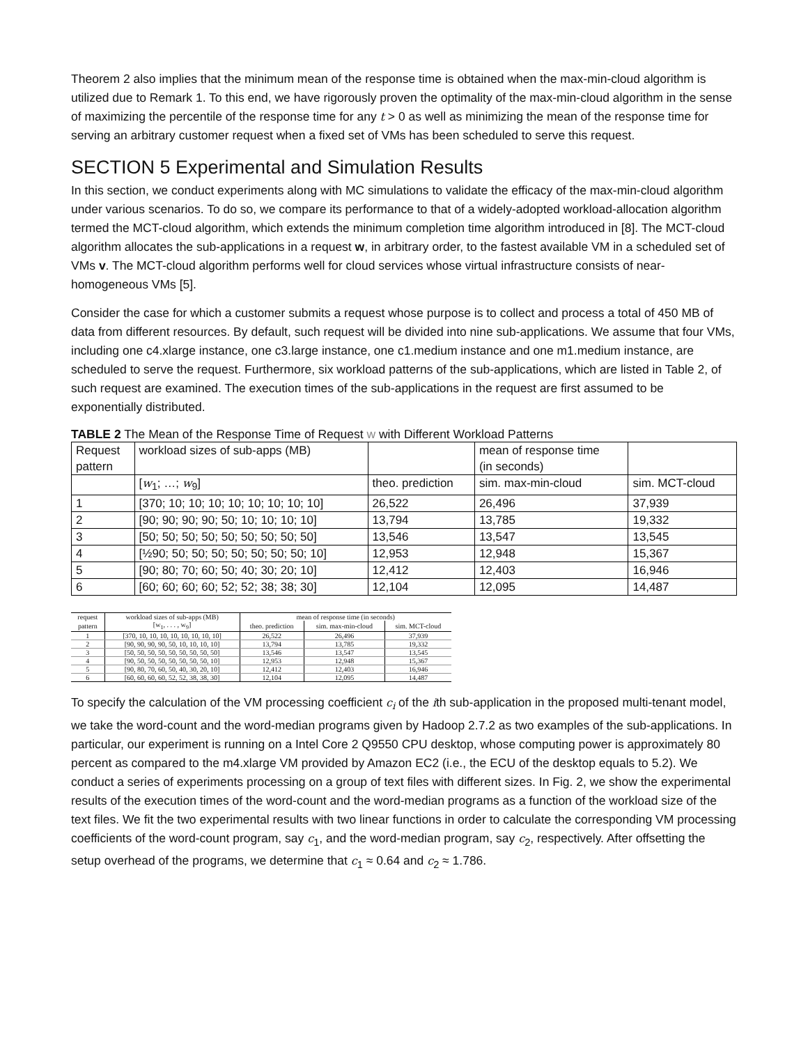Theorem 2 also implies that the minimum mean of the response time is obtained when the max-min-cloud algorithm is utilized due to Remark 1. To this end, we have rigorously proven the optimality of the max-min-cloud algorithm in the sense of maximizing the percentile of the response time for any t > 0 as well as minimizing the mean of the response time for serving an arbitrary customer request when a fixed set of VMs has been scheduled to serve this request.
SECTION 5 Experimental and Simulation Results
In this section, we conduct experiments along with MC simulations to validate the efficacy of the max-min-cloud algorithm under various scenarios. To do so, we compare its performance to that of a widely-adopted workload-allocation algorithm termed the MCT-cloud algorithm, which extends the minimum completion time algorithm introduced in [8]. The MCT-cloud algorithm allocates the sub-applications in a request w, in arbitrary order, to the fastest available VM in a scheduled set of VMs v. The MCT-cloud algorithm performs well for cloud services whose virtual infrastructure consists of near-homogeneous VMs [5].
Consider the case for which a customer submits a request whose purpose is to collect and process a total of 450 MB of data from different resources. By default, such request will be divided into nine sub-applications. We assume that four VMs, including one c4.xlarge instance, one c3.large instance, one c1.medium instance and one m1.medium instance, are scheduled to serve the request. Furthermore, six workload patterns of the sub-applications, which are listed in Table 2, of such request are examined. The execution times of the sub-applications in the request are first assumed to be exponentially distributed.
TABLE 2 The Mean of the Response Time of Request w with Different Workload Patterns
| Request pattern | workload sizes of sub-apps (MB) | | mean of response time (in seconds) | |
| | [ w<sub>1</sub>; …; w<sub>9</sub>] | theo. prediction | sim. max-min-cloud | sim. MCT-cloud |
| 1 | [370; 10; 10; 10; 10; 10; 10; 10; 10] | 26,522 | 26,496 | 37,939 |
| 2 | [90; 90; 90; 90; 50; 10; 10; 10; 10] | 13,794 | 13,785 | 19,332 |
| 3 | [50; 50; 50; 50; 50; 50; 50; 50; 50] | 13,546 | 13,547 | 13,545 |
| 4 | [½90; 50; 50; 50; 50; 50; 50; 50; 10] | 12,953 | 12,948 | 15,367 |
| 5 | [90; 80; 70; 60; 50; 40; 30; 20; 10] | 12,412 | 12,403 | 16,946 |
| 6 | [60; 60; 60; 60; 52; 52; 38; 38; 30] | 12,104 | 12,095 | 14,487 |
| request | workload sizes of sub-apps (MB) | mean of response time (in seconds) | | |
| --- | --- | --- | --- | --- |
| pattern | [w<sub>1</sub>, . . . , w<sub>9</sub>] | theo. prediction | sim. max-min-cloud | sim. MCT-cloud |
| 1 | [370, 10, 10, 10, 10, 10, 10, 10, 10] | 26,522 | 26,496 | 37,939 |
| 2 | [90, 90, 90, 90, 50, 10, 10, 10, 10] | 13,794 | 13,785 | 19,332 |
| 3 | [50, 50, 50, 50, 50, 50, 50, 50, 50] | 13,546 | 13,547 | 13,545 |
| 4 | [90, 50, 50, 50, 50, 50, 50, 50, 10] | 12,953 | 12,948 | 15,367 |
| 5 | [90, 80, 70, 60, 50, 40, 30, 20, 10] | 12,412 | 12,403 | 16,946 |
| 6 | [60, 60, 60, 60, 52, 52, 38, 38, 30] | 12,104 | 12,095 | 14,487 |
To specify the calculation of the VM processing coefficient c<sub>i</sub> of the ith sub-application in the proposed multi-tenant model, we take the word-count and the word-median programs given by Hadoop 2.7.2 as two examples of the sub-applications. In particular, our experiment is running on a Intel Core 2 Q9550 CPU desktop, whose computing power is approximately 80 percent as compared to the m4.xlarge VM provided by Amazon EC2 (i.e., the ECU of the desktop equals to 5.2). We conduct a series of experiments processing on a group of text files with different sizes. In Fig. 2, we show the experimental results of the execution times of the word-count and the word-median programs as a function of the workload size of the text files. We fit the two experimental results with two linear functions in order to calculate the corresponding VM processing coefficients of the word-count program, say c<sub>1</sub>, and the word-median program, say c<sub>2</sub>, respectively. After offsetting the setup overhead of the programs, we determine that c<sub>1</sub> ≈ 0.64 and c<sub>2</sub> ≈ 1.786.